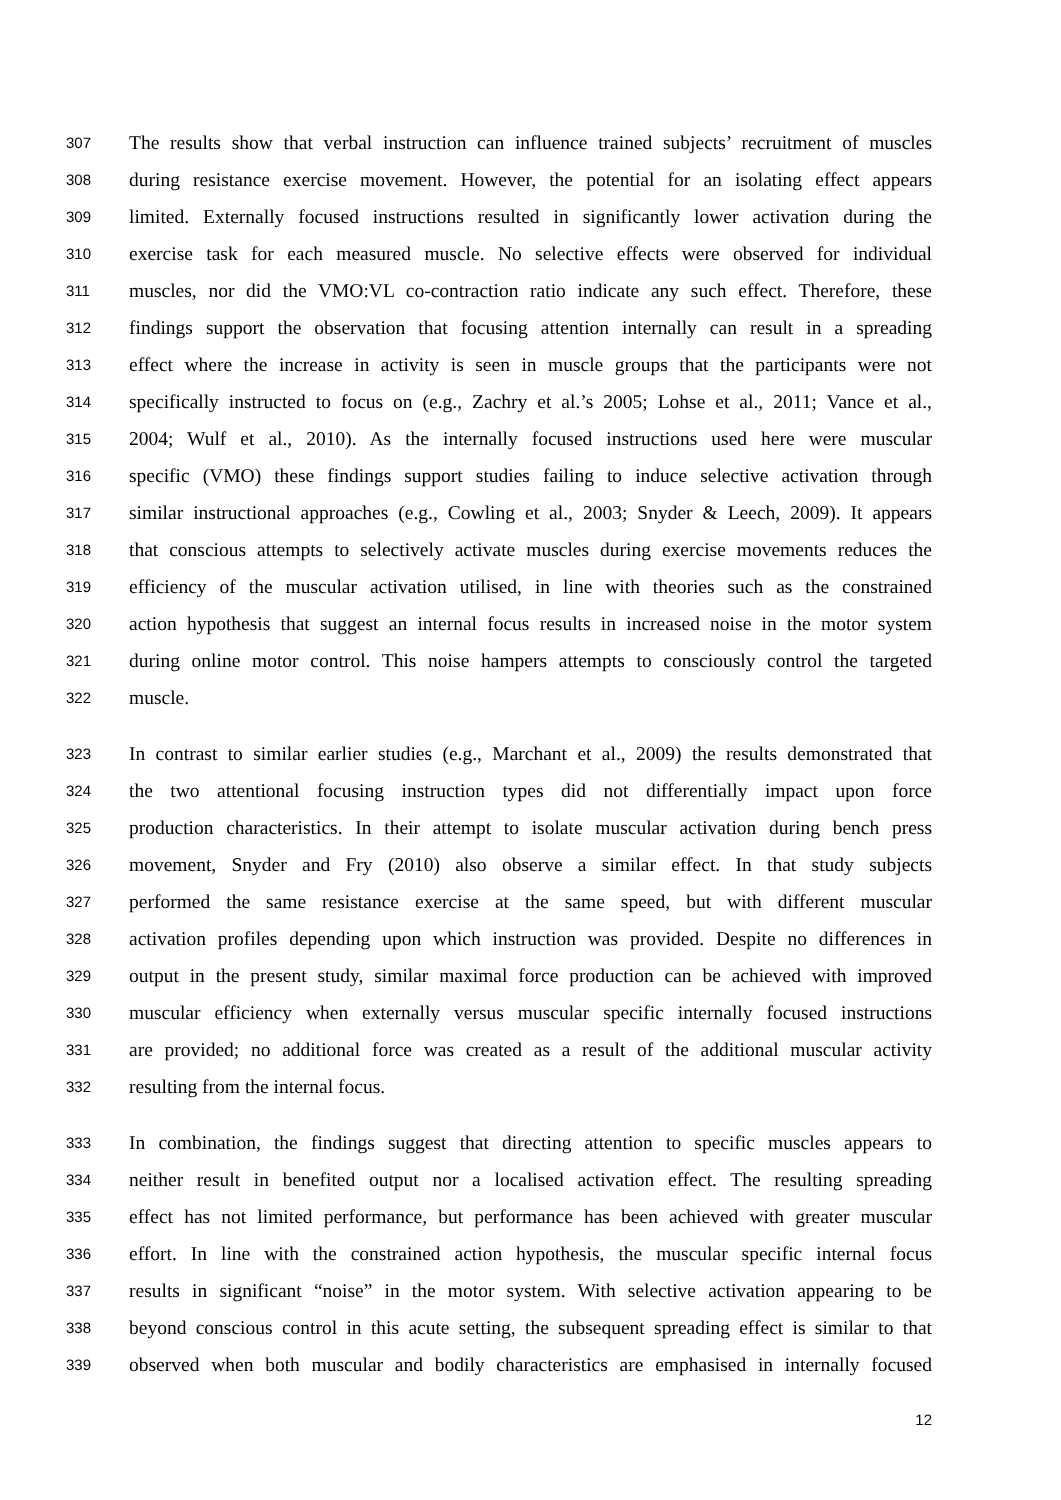307 The results show that verbal instruction can influence trained subjects’ recruitment of muscles
308 during resistance exercise movement. However, the potential for an isolating effect appears
309 limited. Externally focused instructions resulted in significantly lower activation during the
310 exercise task for each measured muscle. No selective effects were observed for individual
311 muscles, nor did the VMO:VL co-contraction ratio indicate any such effect. Therefore, these
312 findings support the observation that focusing attention internally can result in a spreading
313 effect where the increase in activity is seen in muscle groups that the participants were not
314 specifically instructed to focus on (e.g., Zachry et al.’s 2005; Lohse et al., 2011; Vance et al.,
315 2004; Wulf et al., 2010). As the internally focused instructions used here were muscular
316 specific (VMO) these findings support studies failing to induce selective activation through
317 similar instructional approaches (e.g., Cowling et al., 2003; Snyder & Leech, 2009). It appears
318 that conscious attempts to selectively activate muscles during exercise movements reduces the
319 efficiency of the muscular activation utilised, in line with theories such as the constrained
320 action hypothesis that suggest an internal focus results in increased noise in the motor system
321 during online motor control. This noise hampers attempts to consciously control the targeted
322 muscle.
323 In contrast to similar earlier studies (e.g., Marchant et al., 2009) the results demonstrated that
324 the two attentional focusing instruction types did not differentially impact upon force
325 production characteristics. In their attempt to isolate muscular activation during bench press
326 movement, Snyder and Fry (2010) also observe a similar effect. In that study subjects
327 performed the same resistance exercise at the same speed, but with different muscular
328 activation profiles depending upon which instruction was provided. Despite no differences in
329 output in the present study, similar maximal force production can be achieved with improved
330 muscular efficiency when externally versus muscular specific internally focused instructions
331 are provided; no additional force was created as a result of the additional muscular activity
332 resulting from the internal focus.
333 In combination, the findings suggest that directing attention to specific muscles appears to
334 neither result in benefited output nor a localised activation effect. The resulting spreading
335 effect has not limited performance, but performance has been achieved with greater muscular
336 effort. In line with the constrained action hypothesis, the muscular specific internal focus
337 results in significant “noise” in the motor system. With selective activation appearing to be
338 beyond conscious control in this acute setting, the subsequent spreading effect is similar to that
339 observed when both muscular and bodily characteristics are emphasised in internally focused
12